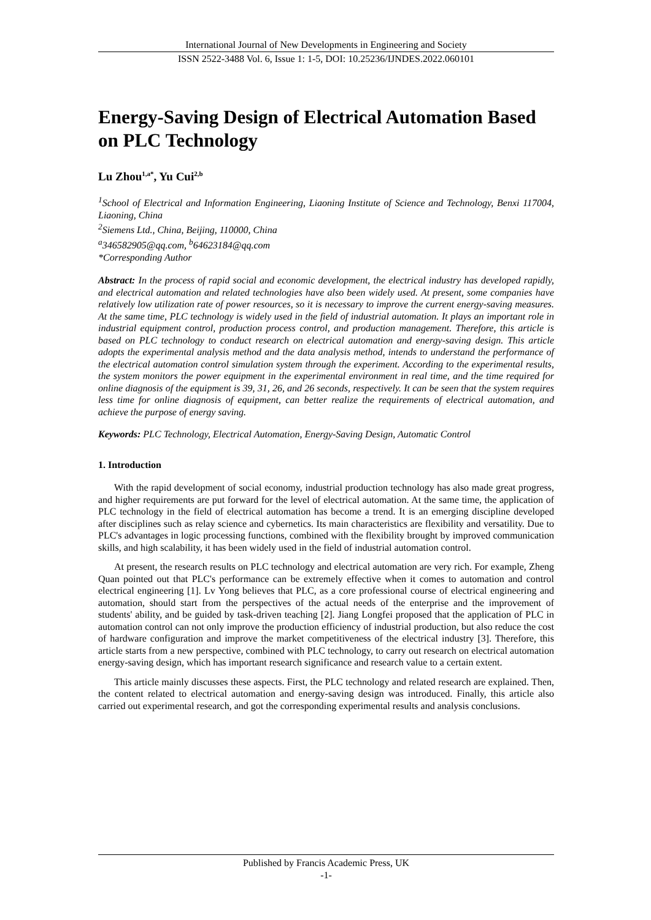International Journal of New Developments in Engineering and Society
ISSN 2522-3488 Vol. 6, Issue 1: 1-5, DOI: 10.25236/IJNDES.2022.060101
Energy-Saving Design of Electrical Automation Based on PLC Technology
Lu Zhou<sup>1,a*</sup>, Yu Cui<sup>2,b</sup>
<sup>1</sup> School of Electrical and Information Engineering, Liaoning Institute of Science and Technology, Benxi 117004, Liaoning, China
<sup>2</sup> Siemens Ltd., China, Beijing, 110000, China
<sup>a</sup> 346582905@qq.com, <sup>b</sup>64623184@qq.com
*Corresponding Author
Abstract: In the process of rapid social and economic development, the electrical industry has developed rapidly, and electrical automation and related technologies have also been widely used. At present, some companies have relatively low utilization rate of power resources, so it is necessary to improve the current energy-saving measures. At the same time, PLC technology is widely used in the field of industrial automation. It plays an important role in industrial equipment control, production process control, and production management. Therefore, this article is based on PLC technology to conduct research on electrical automation and energy-saving design. This article adopts the experimental analysis method and the data analysis method, intends to understand the performance of the electrical automation control simulation system through the experiment. According to the experimental results, the system monitors the power equipment in the experimental environment in real time, and the time required for online diagnosis of the equipment is 39, 31, 26, and 26 seconds, respectively. It can be seen that the system requires less time for online diagnosis of equipment, can better realize the requirements of electrical automation, and achieve the purpose of energy saving.
Keywords: PLC Technology, Electrical Automation, Energy-Saving Design, Automatic Control
1. Introduction
With the rapid development of social economy, industrial production technology has also made great progress, and higher requirements are put forward for the level of electrical automation. At the same time, the application of PLC technology in the field of electrical automation has become a trend. It is an emerging discipline developed after disciplines such as relay science and cybernetics. Its main characteristics are flexibility and versatility. Due to PLC's advantages in logic processing functions, combined with the flexibility brought by improved communication skills, and high scalability, it has been widely used in the field of industrial automation control.
At present, the research results on PLC technology and electrical automation are very rich. For example, Zheng Quan pointed out that PLC's performance can be extremely effective when it comes to automation and control electrical engineering [1]. Lv Yong believes that PLC, as a core professional course of electrical engineering and automation, should start from the perspectives of the actual needs of the enterprise and the improvement of students' ability, and be guided by task-driven teaching [2]. Jiang Longfei proposed that the application of PLC in automation control can not only improve the production efficiency of industrial production, but also reduce the cost of hardware configuration and improve the market competitiveness of the electrical industry [3]. Therefore, this article starts from a new perspective, combined with PLC technology, to carry out research on electrical automation energy-saving design, which has important research significance and research value to a certain extent.
This article mainly discusses these aspects. First, the PLC technology and related research are explained. Then, the content related to electrical automation and energy-saving design was introduced. Finally, this article also carried out experimental research, and got the corresponding experimental results and analysis conclusions.
Published by Francis Academic Press, UK
-1-